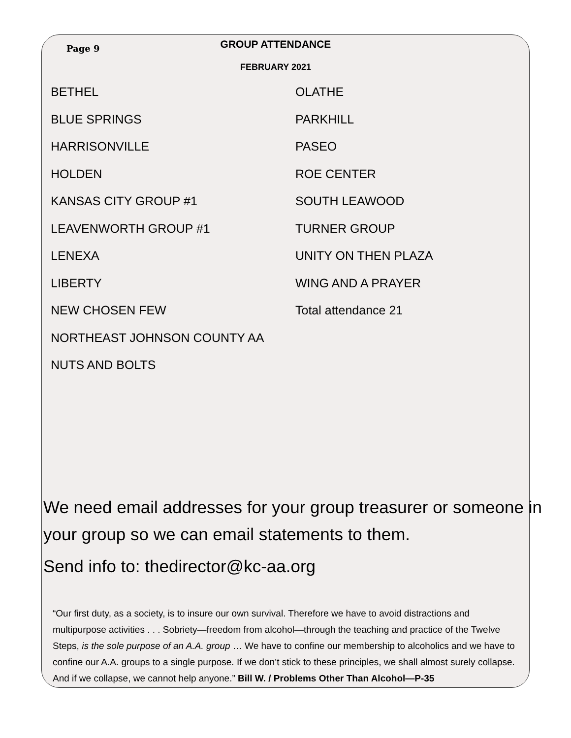Page 9
GROUP ATTENDANCE
FEBRUARY 2021
BETHEL
BLUE SPRINGS
HARRISONVILLE
HOLDEN
KANSAS CITY GROUP #1
LEAVENWORTH GROUP #1
LENEXA
LIBERTY
NEW CHOSEN FEW
NORTHEAST JOHNSON COUNTY AA
NUTS AND BOLTS
OLATHE
PARKHILL
PASEO
ROE CENTER
SOUTH LEAWOOD
TURNER GROUP
UNITY ON THEN PLAZA
WING AND A PRAYER
Total attendance 21
We need email addresses for your group treasurer or someone in your group so we can email statements to them.
Send info to: thedirector@kc-aa.org
“Our first duty, as a society, is to insure our own survival. Therefore we have to avoid distractions and multipurpose activities . . . Sobriety—freedom from alcohol—through the teaching and practice of the Twelve Steps, is the sole purpose of an A.A. group … We have to confine our membership to alcoholics and we have to confine our A.A. groups to a single purpose. If we don’t stick to these principles, we shall almost surely collapse. And if we collapse, we cannot help anyone.” Bill W. / Problems Other Than Alcohol—P-35